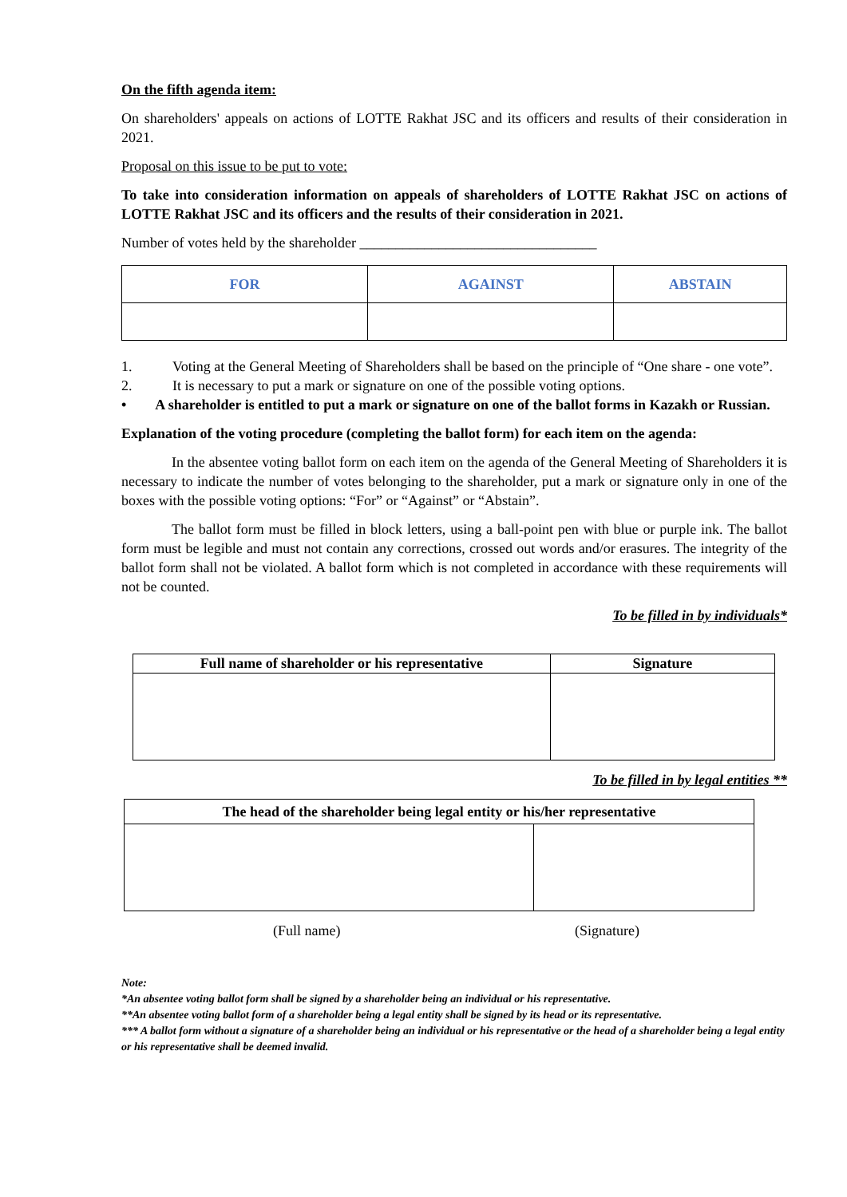On the fifth agenda item:
On shareholders' appeals on actions of LOTTE Rakhat JSC and its officers and results of their consideration in 2021.
Proposal on this issue to be put to vote:
To take into consideration information on appeals of shareholders of LOTTE Rakhat JSC on actions of LOTTE Rakhat JSC and its officers and the results of their consideration in 2021.
Number of votes held by the shareholder _________________________________
| FOR | AGAINST | ABSTAIN |
| --- | --- | --- |
1. Voting at the General Meeting of Shareholders shall be based on the principle of “One share - one vote”.
2. It is necessary to put a mark or signature on one of the possible voting options.
• A shareholder is entitled to put a mark or signature on one of the ballot forms in Kazakh or Russian.
Explanation of the voting procedure (completing the ballot form) for each item on the agenda:
In the absentee voting ballot form on each item on the agenda of the General Meeting of Shareholders it is necessary to indicate the number of votes belonging to the shareholder, put a mark or signature only in one of the boxes with the possible voting options: “For” or “Against” or “Abstain”.
The ballot form must be filled in block letters, using a ball-point pen with blue or purple ink. The ballot form must be legible and must not contain any corrections, crossed out words and/or erasures. The integrity of the ballot form shall not be violated. A ballot form which is not completed in accordance with these requirements will not be counted.
To be filled in by individuals*
| Full name of shareholder or his representative | Signature |
| --- | --- |
To be filled in by legal entities **
| The head of the shareholder being legal entity or his/her representative | |
| --- | --- |
(Full name) (Signature)
Note:
*An absentee voting ballot form shall be signed by a shareholder being an individual or his representative.
**An absentee voting ballot form of a shareholder being a legal entity shall be signed by its head or its representative.
*** A ballot form without a signature of a shareholder being an individual or his representative or the head of a shareholder being a legal entity or his representative shall be deemed invalid.